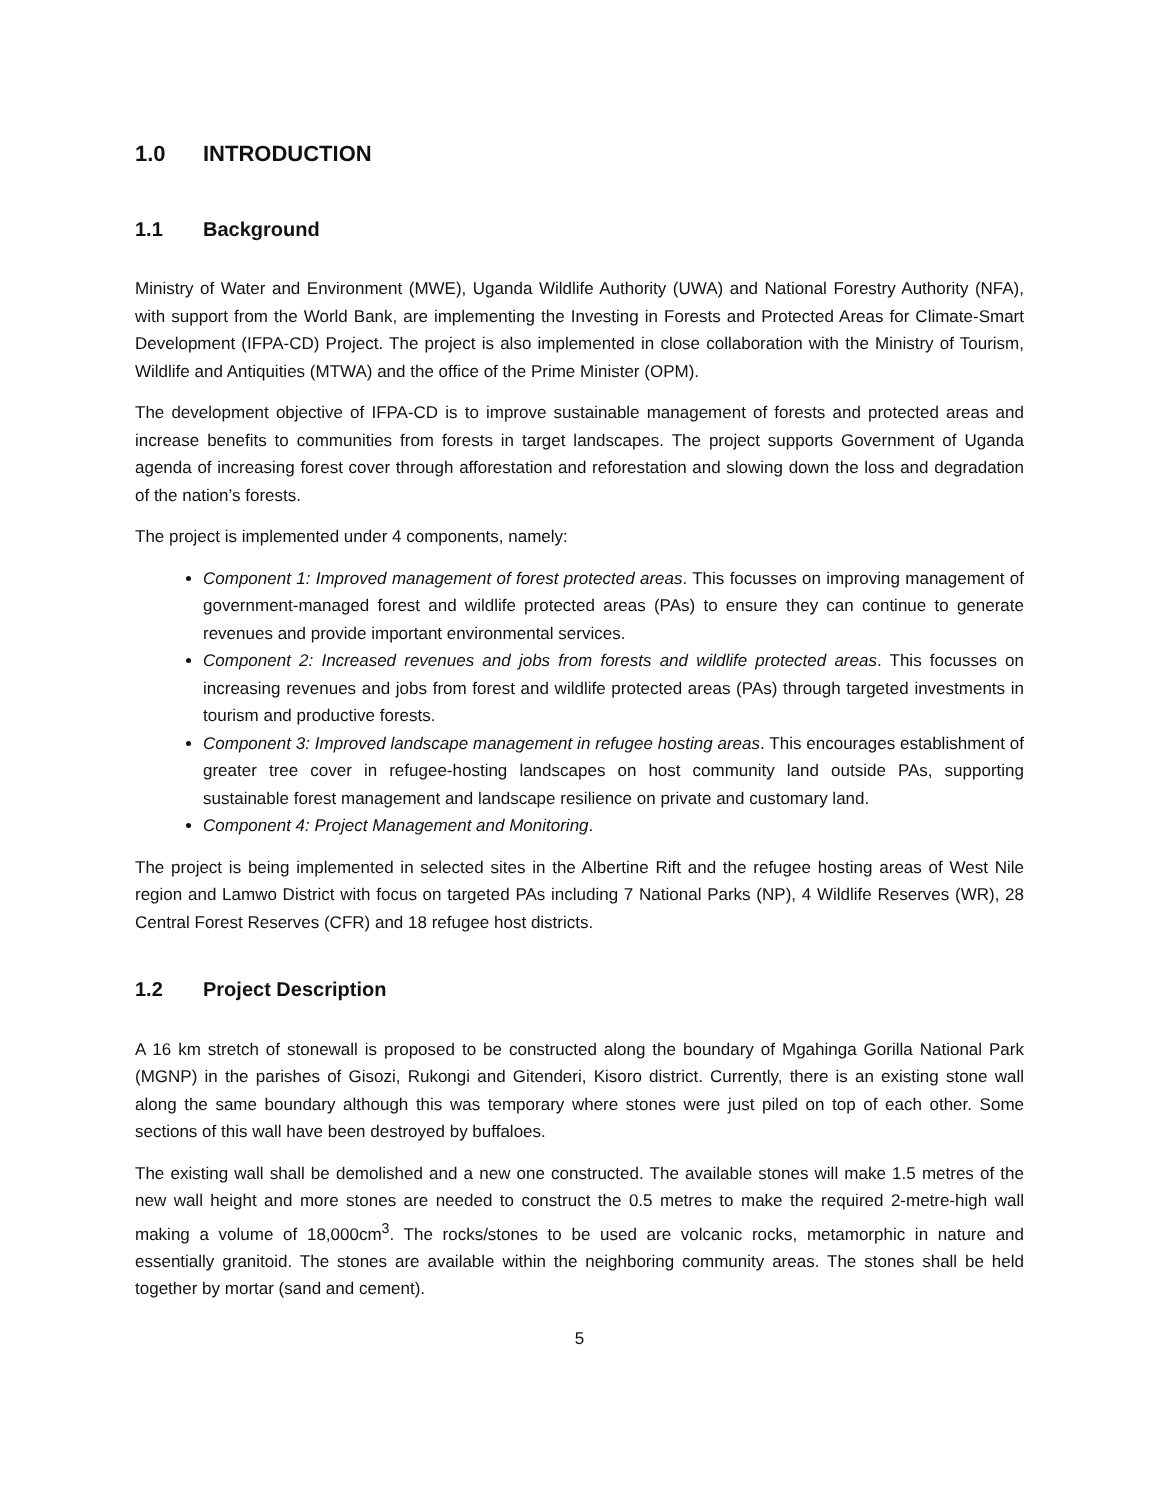1.0 INTRODUCTION
1.1 Background
Ministry of Water and Environment (MWE), Uganda Wildlife Authority (UWA) and National Forestry Authority (NFA), with support from the World Bank, are implementing the Investing in Forests and Protected Areas for Climate-Smart Development (IFPA-CD) Project. The project is also implemented in close collaboration with the Ministry of Tourism, Wildlife and Antiquities (MTWA) and the office of the Prime Minister (OPM).
The development objective of IFPA-CD is to improve sustainable management of forests and protected areas and increase benefits to communities from forests in target landscapes. The project supports Government of Uganda agenda of increasing forest cover through afforestation and reforestation and slowing down the loss and degradation of the nation’s forests.
The project is implemented under 4 components, namely:
Component 1: Improved management of forest protected areas. This focusses on improving management of government-managed forest and wildlife protected areas (PAs) to ensure they can continue to generate revenues and provide important environmental services.
Component 2: Increased revenues and jobs from forests and wildlife protected areas. This focusses on increasing revenues and jobs from forest and wildlife protected areas (PAs) through targeted investments in tourism and productive forests.
Component 3: Improved landscape management in refugee hosting areas. This encourages establishment of greater tree cover in refugee-hosting landscapes on host community land outside PAs, supporting sustainable forest management and landscape resilience on private and customary land.
Component 4: Project Management and Monitoring.
The project is being implemented in selected sites in the Albertine Rift and the refugee hosting areas of West Nile region and Lamwo District with focus on targeted PAs including 7 National Parks (NP), 4 Wildlife Reserves (WR), 28 Central Forest Reserves (CFR) and 18 refugee host districts.
1.2 Project Description
A 16 km stretch of stonewall is proposed to be constructed along the boundary of Mgahinga Gorilla National Park (MGNP) in the parishes of Gisozi, Rukongi and Gitenderi, Kisoro district. Currently, there is an existing stone wall along the same boundary although this was temporary where stones were just piled on top of each other. Some sections of this wall have been destroyed by buffaloes.
The existing wall shall be demolished and a new one constructed. The available stones will make 1.5 metres of the new wall height and more stones are needed to construct the 0.5 metres to make the required 2-metre-high wall making a volume of 18,000cm<sup>3</sup>. The rocks/stones to be used are volcanic rocks, metamorphic in nature and essentially granitoid. The stones are available within the neighboring community areas. The stones shall be held together by mortar (sand and cement).
5